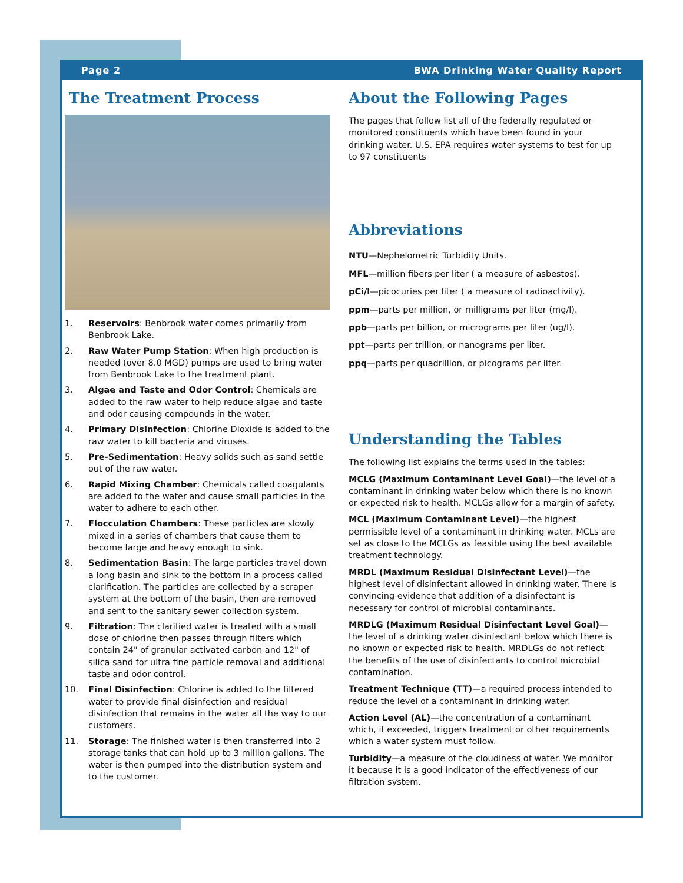Page 2 BWA Drinking Water Quality Report
The Treatment Process
1. Reservoirs: Benbrook water comes primarily from Benbrook Lake.
2. Raw Water Pump Station: When high production is needed (over 8.0 MGD) pumps are used to bring water from Benbrook Lake to the treatment plant.
3. Algae and Taste and Odor Control: Chemicals are added to the raw water to help reduce algae and taste and odor causing compounds in the water.
4. Primary Disinfection: Chlorine Dioxide is added to the raw water to kill bacteria and viruses.
5. Pre-Sedimentation: Heavy solids such as sand settle out of the raw water.
6. Rapid Mixing Chamber: Chemicals called coagulants are added to the water and cause small particles in the water to adhere to each other.
7. Flocculation Chambers: These particles are slowly mixed in a series of chambers that cause them to become large and heavy enough to sink.
8. Sedimentation Basin: The large particles travel down a long basin and sink to the bottom in a process called clarification. The particles are collected by a scraper system at the bottom of the basin, then are removed and sent to the sanitary sewer collection system.
9. Filtration: The clarified water is treated with a small dose of chlorine then passes through filters which contain 24" of granular activated carbon and 12" of silica sand for ultra fine particle removal and additional taste and odor control.
10. Final Disinfection: Chlorine is added to the filtered water to provide final disinfection and residual disinfection that remains in the water all the way to our customers.
11. Storage: The finished water is then transferred into 2 storage tanks that can hold up to 3 million gallons. The water is then pumped into the distribution system and to the customer.
About the Following Pages
The pages that follow list all of the federally regulated or monitored constituents which have been found in your drinking water. U.S. EPA requires water systems to test for up to 97 constituents
Abbreviations
NTU—Nephelometric Turbidity Units.
MFL—million fibers per liter ( a measure of asbestos).
pCi/l—picocuries per liter ( a measure of radioactivity).
ppm—parts per million, or milligrams per liter (mg/l).
ppb—parts per billion, or micrograms per liter (ug/l).
ppt—parts per trillion, or nanograms per liter.
ppq—parts per quadrillion, or picograms per liter.
Understanding the Tables
The following list explains the terms used in the tables:
MCLG (Maximum Contaminant Level Goal)—the level of a contaminant in drinking water below which there is no known or expected risk to health. MCLGs allow for a margin of safety.
MCL (Maximum Contaminant Level)—the highest permissible level of a contaminant in drinking water. MCLs are set as close to the MCLGs as feasible using the best available treatment technology.
MRDL (Maximum Residual Disinfectant Level)—the highest level of disinfectant allowed in drinking water. There is convincing evidence that addition of a disinfectant is necessary for control of microbial contaminants.
MRDLG (Maximum Residual Disinfectant Level Goal)—the level of a drinking water disinfectant below which there is no known or expected risk to health. MRDLGs do not reflect the benefits of the use of disinfectants to control microbial contamination.
Treatment Technique (TT)—a required process intended to reduce the level of a contaminant in drinking water.
Action Level (AL)—the concentration of a contaminant which, if exceeded, triggers treatment or other requirements which a water system must follow.
Turbidity—a measure of the cloudiness of water. We monitor it because it is a good indicator of the effectiveness of our filtration system.